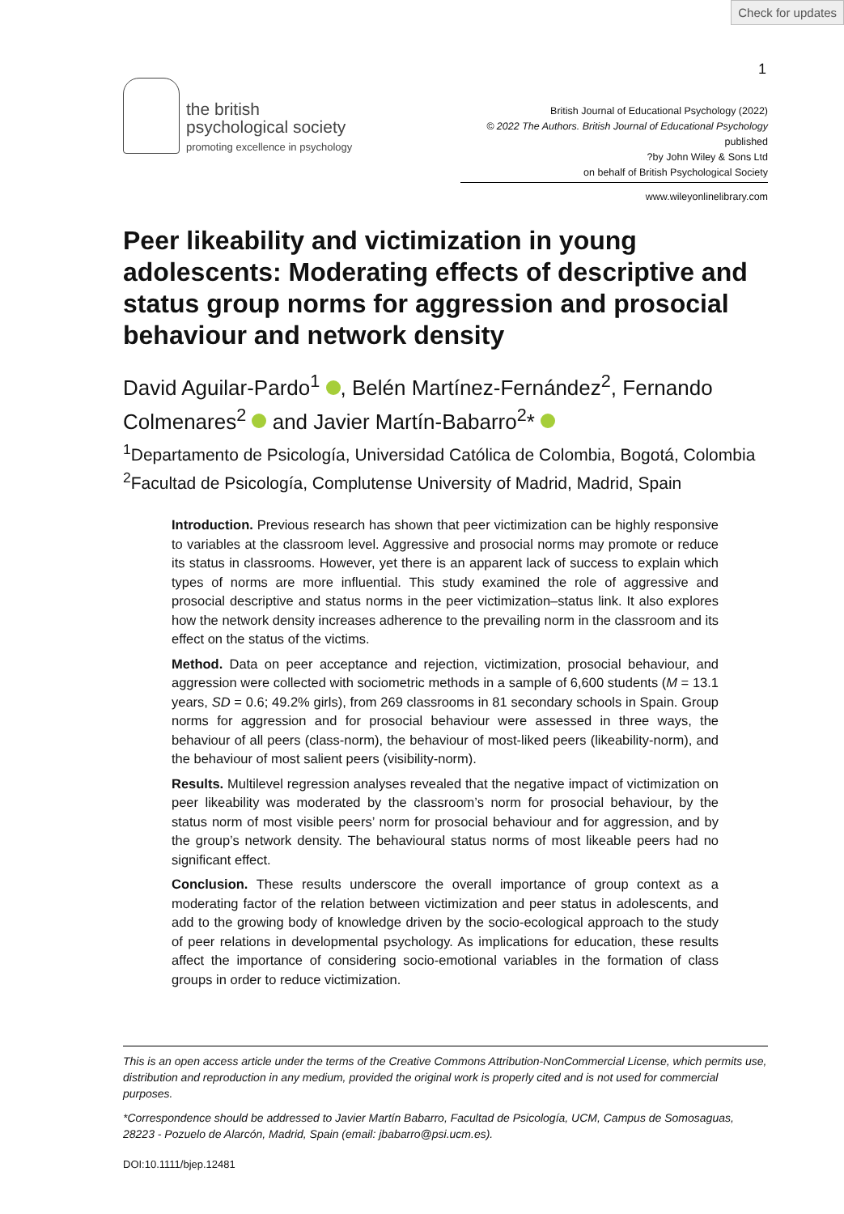Check for updates
1
the british
psychological society
promoting excellence in psychology
British Journal of Educational Psychology (2022)
© 2022 The Authors. British Journal of Educational Psychology published
?by John Wiley & Sons Ltd
on behalf of British Psychological Society
www.wileyonlinelibrary.com
Peer likeability and victimization in young adolescents: Moderating effects of descriptive and status group norms for aggression and prosocial behaviour and network density
David Aguilar-Pardo<sup>1</sup> , Belén Martínez-Fernández<sup>2</sup>, Fernando Colmenares<sup>2</sup> and Javier Martín-Babarro<sup>2</sup>*
<sup>1</sup> Departamento de Psicología, Universidad Católica de Colombia, Bogotá, Colombia
<sup>2</sup> Facultad de Psicología, Complutense University of Madrid, Madrid, Spain
Introduction. Previous research has shown that peer victimization can be highly responsive to variables at the classroom level. Aggressive and prosocial norms may promote or reduce its status in classrooms. However, yet there is an apparent lack of success to explain which types of norms are more influential. This study examined the role of aggressive and prosocial descriptive and status norms in the peer victimization–status link. It also explores how the network density increases adherence to the prevailing norm in the classroom and its effect on the status of the victims.
Method. Data on peer acceptance and rejection, victimization, prosocial behaviour, and aggression were collected with sociometric methods in a sample of 6,600 students (M = 13.1 years, SD = 0.6; 49.2% girls), from 269 classrooms in 81 secondary schools in Spain. Group norms for aggression and for prosocial behaviour were assessed in three ways, the behaviour of all peers (class-norm), the behaviour of most-liked peers (likeability-norm), and the behaviour of most salient peers (visibility-norm).
Results. Multilevel regression analyses revealed that the negative impact of victimization on peer likeability was moderated by the classroom’s norm for prosocial behaviour, by the status norm of most visible peers’ norm for prosocial behaviour and for aggression, and by the group’s network density. The behavioural status norms of most likeable peers had no significant effect.
Conclusion. These results underscore the overall importance of group context as a moderating factor of the relation between victimization and peer status in adolescents, and add to the growing body of knowledge driven by the socio-ecological approach to the study of peer relations in developmental psychology. As implications for education, these results affect the importance of considering socio-emotional variables in the formation of class groups in order to reduce victimization.
This is an open access article under the terms of the Creative Commons Attribution-NonCommercial License, which permits use, distribution and reproduction in any medium, provided the original work is properly cited and is not used for commercial purposes.
*Correspondence should be addressed to Javier Martín Babarro, Facultad de Psicología, UCM, Campus de Somosaguas, 28223 - Pozuelo de Alarcón, Madrid, Spain (email: jbabarro@psi.ucm.es).
DOI:10.1111/bjep.12481